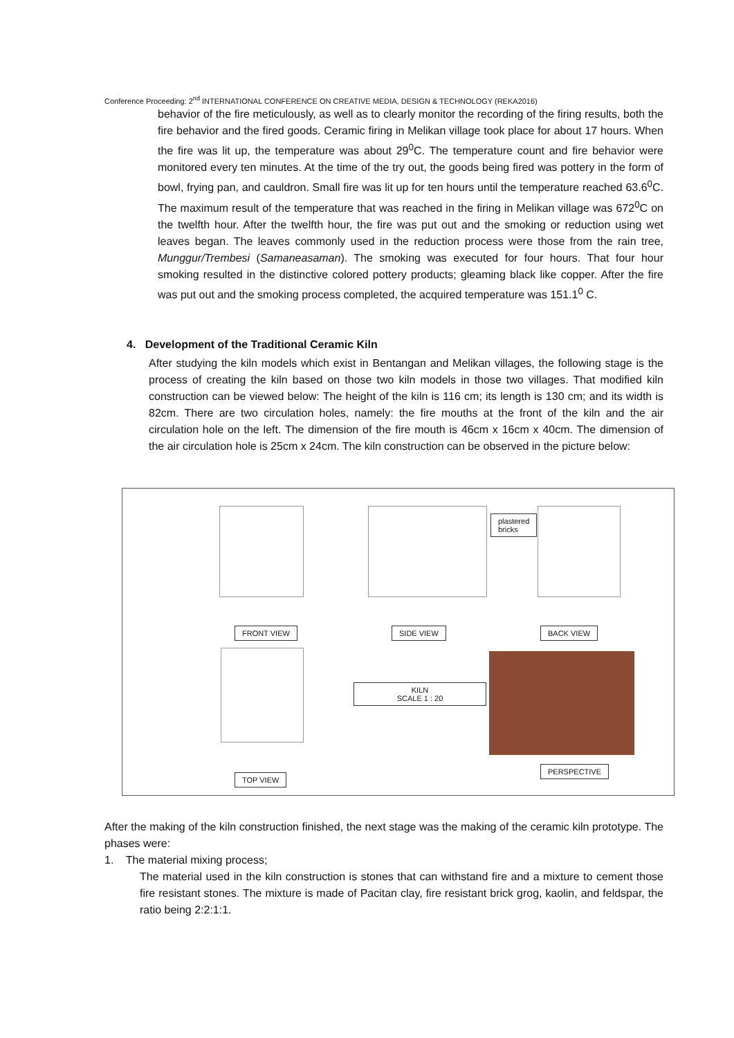Conference Proceeding: 2<sup>nd</sup> INTERNATIONAL CONFERENCE ON CREATIVE MEDIA, DESIGN & TECHNOLOGY (REKA2016)
behavior of the fire meticulously, as well as to clearly monitor the recording of the firing results, both the fire behavior and the fired goods. Ceramic firing in Melikan village took place for about 17 hours. When the fire was lit up, the temperature was about 29<sup>0</sup>C. The temperature count and fire behavior were monitored every ten minutes. At the time of the try out, the goods being fired was pottery in the form of bowl, frying pan, and cauldron. Small fire was lit up for ten hours until the temperature reached 63.6<sup>0</sup>C. The maximum result of the temperature that was reached in the firing in Melikan village was 672<sup>0</sup>C on the twelfth hour. After the twelfth hour, the fire was put out and the smoking or reduction using wet leaves began. The leaves commonly used in the reduction process were those from the rain tree, Munggur/Trembesi (Samaneasaman). The smoking was executed for four hours. That four hour smoking resulted in the distinctive colored pottery products; gleaming black like copper. After the fire was put out and the smoking process completed, the acquired temperature was 151.1<sup>0</sup> C.
4. Development of the Traditional Ceramic Kiln
After studying the kiln models which exist in Bentangan and Melikan villages, the following stage is the process of creating the kiln based on those two kiln models in those two villages. That modified kiln construction can be viewed below: The height of the kiln is 116 cm; its length is 130 cm; and its width is 82cm. There are two circulation holes, namely: the fire mouths at the front of the kiln and the air circulation hole on the left. The dimension of the fire mouth is 46cm x 16cm x 40cm. The dimension of the air circulation hole is 25cm x 24cm. The kiln construction can be observed in the picture below:
plastered
bricks
FRONT VIEW SIDE VIEW BACK VIEW
KILN
SCALE 1 : 20
PERSPECTIVE
TOP VIEW
After the making of the kiln construction finished, the next stage was the making of the ceramic kiln prototype. The phases were:
1. The material mixing process;
The material used in the kiln construction is stones that can withstand fire and a mixture to cement those fire resistant stones. The mixture is made of Pacitan clay, fire resistant brick grog, kaolin, and feldspar, the ratio being 2:2:1:1.